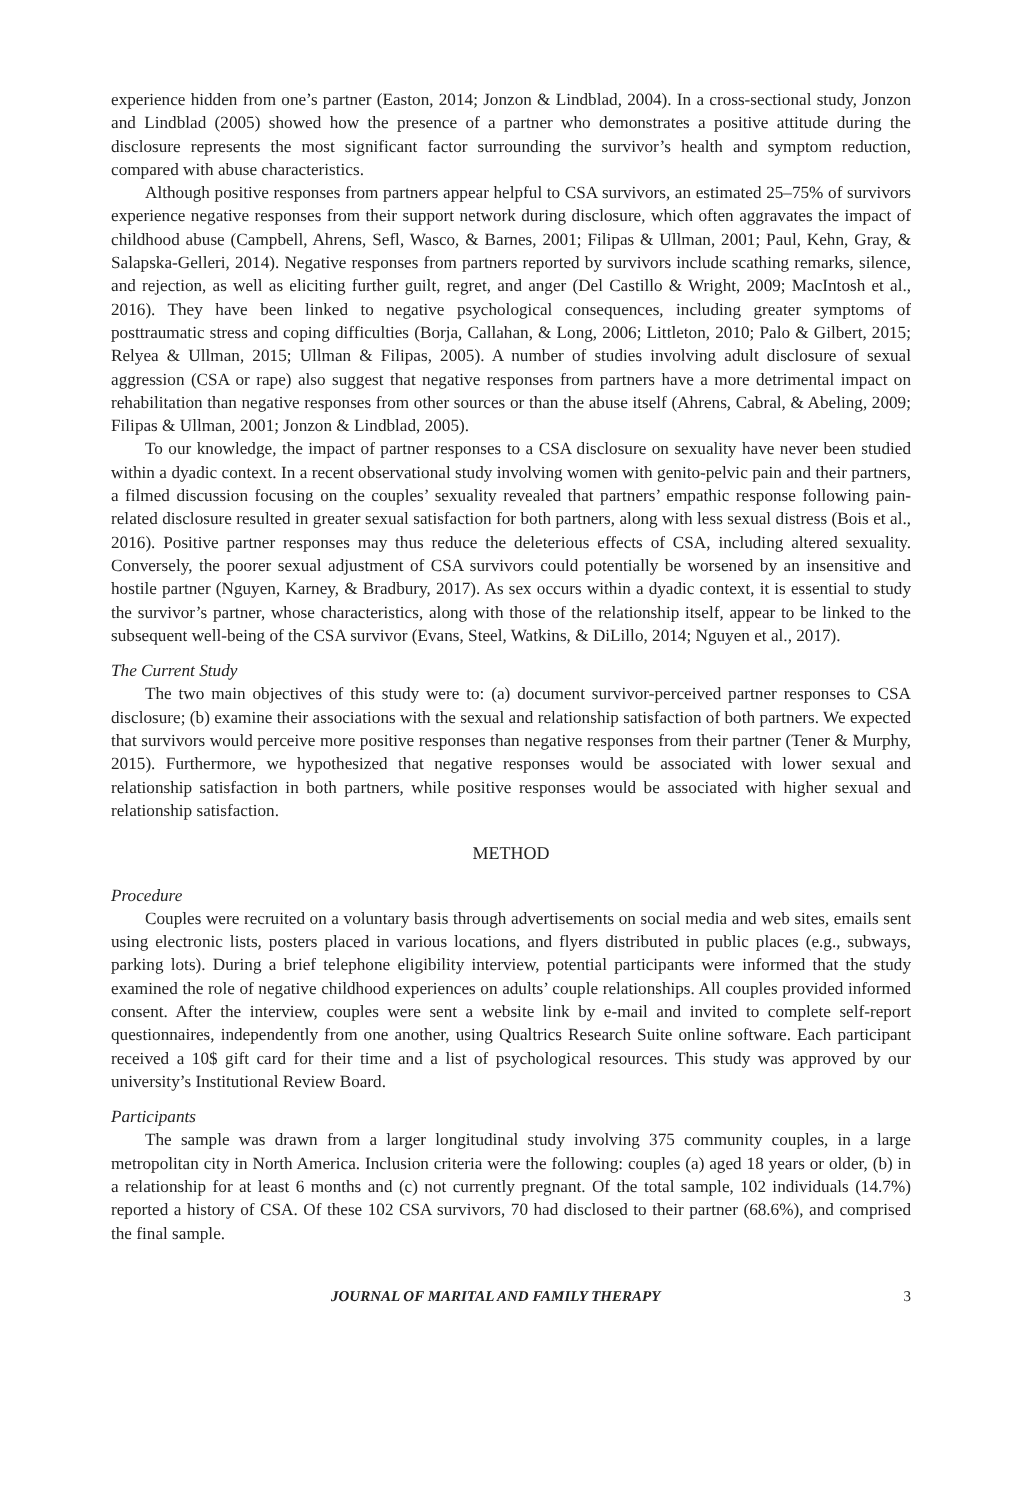experience hidden from one’s partner (Easton, 2014; Jonzon & Lindblad, 2004). In a cross-sectional study, Jonzon and Lindblad (2005) showed how the presence of a partner who demonstrates a positive attitude during the disclosure represents the most significant factor surrounding the survivor’s health and symptom reduction, compared with abuse characteristics.
Although positive responses from partners appear helpful to CSA survivors, an estimated 25–75% of survivors experience negative responses from their support network during disclosure, which often aggravates the impact of childhood abuse (Campbell, Ahrens, Sefl, Wasco, & Barnes, 2001; Filipas & Ullman, 2001; Paul, Kehn, Gray, & Salapska-Gelleri, 2014). Negative responses from partners reported by survivors include scathing remarks, silence, and rejection, as well as eliciting further guilt, regret, and anger (Del Castillo & Wright, 2009; MacIntosh et al., 2016). They have been linked to negative psychological consequences, including greater symptoms of posttraumatic stress and coping difficulties (Borja, Callahan, & Long, 2006; Littleton, 2010; Palo & Gilbert, 2015; Relyea & Ullman, 2015; Ullman & Filipas, 2005). A number of studies involving adult disclosure of sexual aggression (CSA or rape) also suggest that negative responses from partners have a more detrimental impact on rehabilitation than negative responses from other sources or than the abuse itself (Ahrens, Cabral, & Abeling, 2009; Filipas & Ullman, 2001; Jonzon & Lindblad, 2005).
To our knowledge, the impact of partner responses to a CSA disclosure on sexuality have never been studied within a dyadic context. In a recent observational study involving women with genito-pelvic pain and their partners, a filmed discussion focusing on the couples’ sexuality revealed that partners’ empathic response following pain-related disclosure resulted in greater sexual satisfaction for both partners, along with less sexual distress (Bois et al., 2016). Positive partner responses may thus reduce the deleterious effects of CSA, including altered sexuality. Conversely, the poorer sexual adjustment of CSA survivors could potentially be worsened by an insensitive and hostile partner (Nguyen, Karney, & Bradbury, 2017). As sex occurs within a dyadic context, it is essential to study the survivor’s partner, whose characteristics, along with those of the relationship itself, appear to be linked to the subsequent well-being of the CSA survivor (Evans, Steel, Watkins, & DiLillo, 2014; Nguyen et al., 2017).
The Current Study
The two main objectives of this study were to: (a) document survivor-perceived partner responses to CSA disclosure; (b) examine their associations with the sexual and relationship satisfaction of both partners. We expected that survivors would perceive more positive responses than negative responses from their partner (Tener & Murphy, 2015). Furthermore, we hypothesized that negative responses would be associated with lower sexual and relationship satisfaction in both partners, while positive responses would be associated with higher sexual and relationship satisfaction.
METHOD
Procedure
Couples were recruited on a voluntary basis through advertisements on social media and web sites, emails sent using electronic lists, posters placed in various locations, and flyers distributed in public places (e.g., subways, parking lots). During a brief telephone eligibility interview, potential participants were informed that the study examined the role of negative childhood experiences on adults’ couple relationships. All couples provided informed consent. After the interview, couples were sent a website link by e-mail and invited to complete self-report questionnaires, independently from one another, using Qualtrics Research Suite online software. Each participant received a 10$ gift card for their time and a list of psychological resources. This study was approved by our university’s Institutional Review Board.
Participants
The sample was drawn from a larger longitudinal study involving 375 community couples, in a large metropolitan city in North America. Inclusion criteria were the following: couples (a) aged 18 years or older, (b) in a relationship for at least 6 months and (c) not currently pregnant. Of the total sample, 102 individuals (14.7%) reported a history of CSA. Of these 102 CSA survivors, 70 had disclosed to their partner (68.6%), and comprised the final sample.
JOURNAL OF MARITAL AND FAMILY THERAPY 3